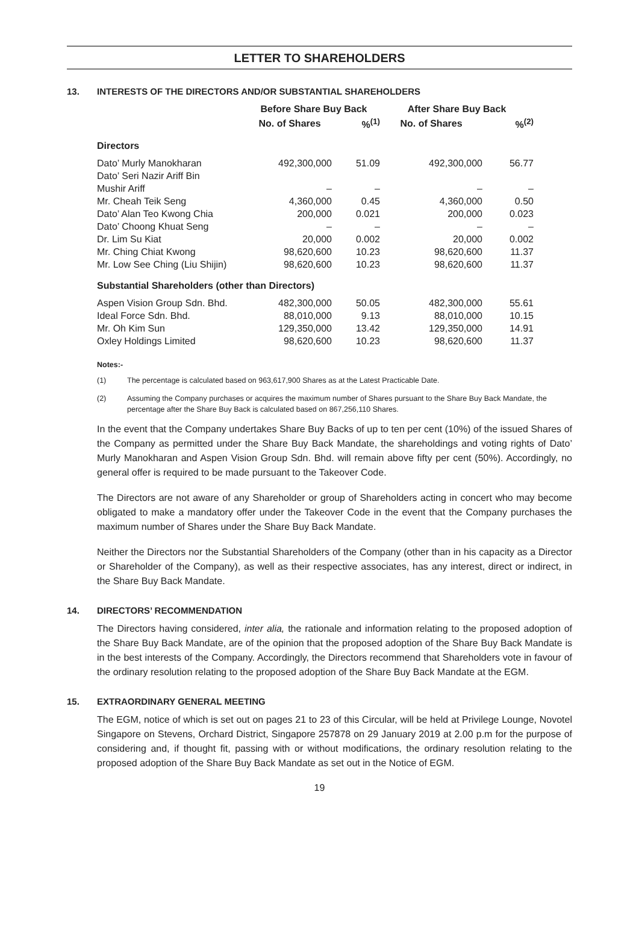LETTER TO SHAREHOLDERS
13. INTERESTS OF THE DIRECTORS AND/OR SUBSTANTIAL SHAREHOLDERS
| | Before Share Buy Back | | After Share Buy Back | |
| --- | --- | --- | --- | --- |
| | No. of Shares | %<sup>(1)</sup> | No. of Shares | %<sup>(2)</sup> |
| Directors | | | | |
| Dato’ Murly Manokharan | 492,300,000 | 51.09 | 492,300,000 | 56.77 |
| Dato’ Seri Nazir Ariff Bin Mushir Ariff | – | – | – | – |
| Mr. Cheah Teik Seng | 4,360,000 | 0.45 | 4,360,000 | 0.50 |
| Dato’ Alan Teo Kwong Chia | 200,000 | 0.021 | 200,000 | 0.023 |
| Dato’ Choong Khuat Seng | – | – | – | – |
| Dr. Lim Su Kiat | 20,000 | 0.002 | 20,000 | 0.002 |
| Mr. Ching Chiat Kwong | 98,620,600 | 10.23 | 98,620,600 | 11.37 |
| Mr. Low See Ching (Liu Shijin) | 98,620,600 | 10.23 | 98,620,600 | 11.37 |
| Substantial Shareholders (other than Directors) | | | | |
| Aspen Vision Group Sdn. Bhd. | 482,300,000 | 50.05 | 482,300,000 | 55.61 |
| Ideal Force Sdn. Bhd. | 88,010,000 | 9.13 | 88,010,000 | 10.15 |
| Mr. Oh Kim Sun | 129,350,000 | 13.42 | 129,350,000 | 14.91 |
| Oxley Holdings Limited | 98,620,600 | 10.23 | 98,620,600 | 11.37 |
Notes:-
(1) The percentage is calculated based on 963,617,900 Shares as at the Latest Practicable Date.
(2) Assuming the Company purchases or acquires the maximum number of Shares pursuant to the Share Buy Back Mandate, the percentage after the Share Buy Back is calculated based on 867,256,110 Shares.
In the event that the Company undertakes Share Buy Backs of up to ten per cent (10%) of the issued Shares of the Company as permitted under the Share Buy Back Mandate, the shareholdings and voting rights of Dato’ Murly Manokharan and Aspen Vision Group Sdn. Bhd. will remain above fifty per cent (50%). Accordingly, no general offer is required to be made pursuant to the Takeover Code.
The Directors are not aware of any Shareholder or group of Shareholders acting in concert who may become obligated to make a mandatory offer under the Takeover Code in the event that the Company purchases the maximum number of Shares under the Share Buy Back Mandate.
Neither the Directors nor the Substantial Shareholders of the Company (other than in his capacity as a Director or Shareholder of the Company), as well as their respective associates, has any interest, direct or indirect, in the Share Buy Back Mandate.
14. DIRECTORS’ RECOMMENDATION
The Directors having considered, inter alia, the rationale and information relating to the proposed adoption of the Share Buy Back Mandate, are of the opinion that the proposed adoption of the Share Buy Back Mandate is in the best interests of the Company. Accordingly, the Directors recommend that Shareholders vote in favour of the ordinary resolution relating to the proposed adoption of the Share Buy Back Mandate at the EGM.
15. EXTRAORDINARY GENERAL MEETING
The EGM, notice of which is set out on pages 21 to 23 of this Circular, will be held at Privilege Lounge, Novotel Singapore on Stevens, Orchard District, Singapore 257878 on 29 January 2019 at 2.00 p.m for the purpose of considering and, if thought fit, passing with or without modifications, the ordinary resolution relating to the proposed adoption of the Share Buy Back Mandate as set out in the Notice of EGM.
19